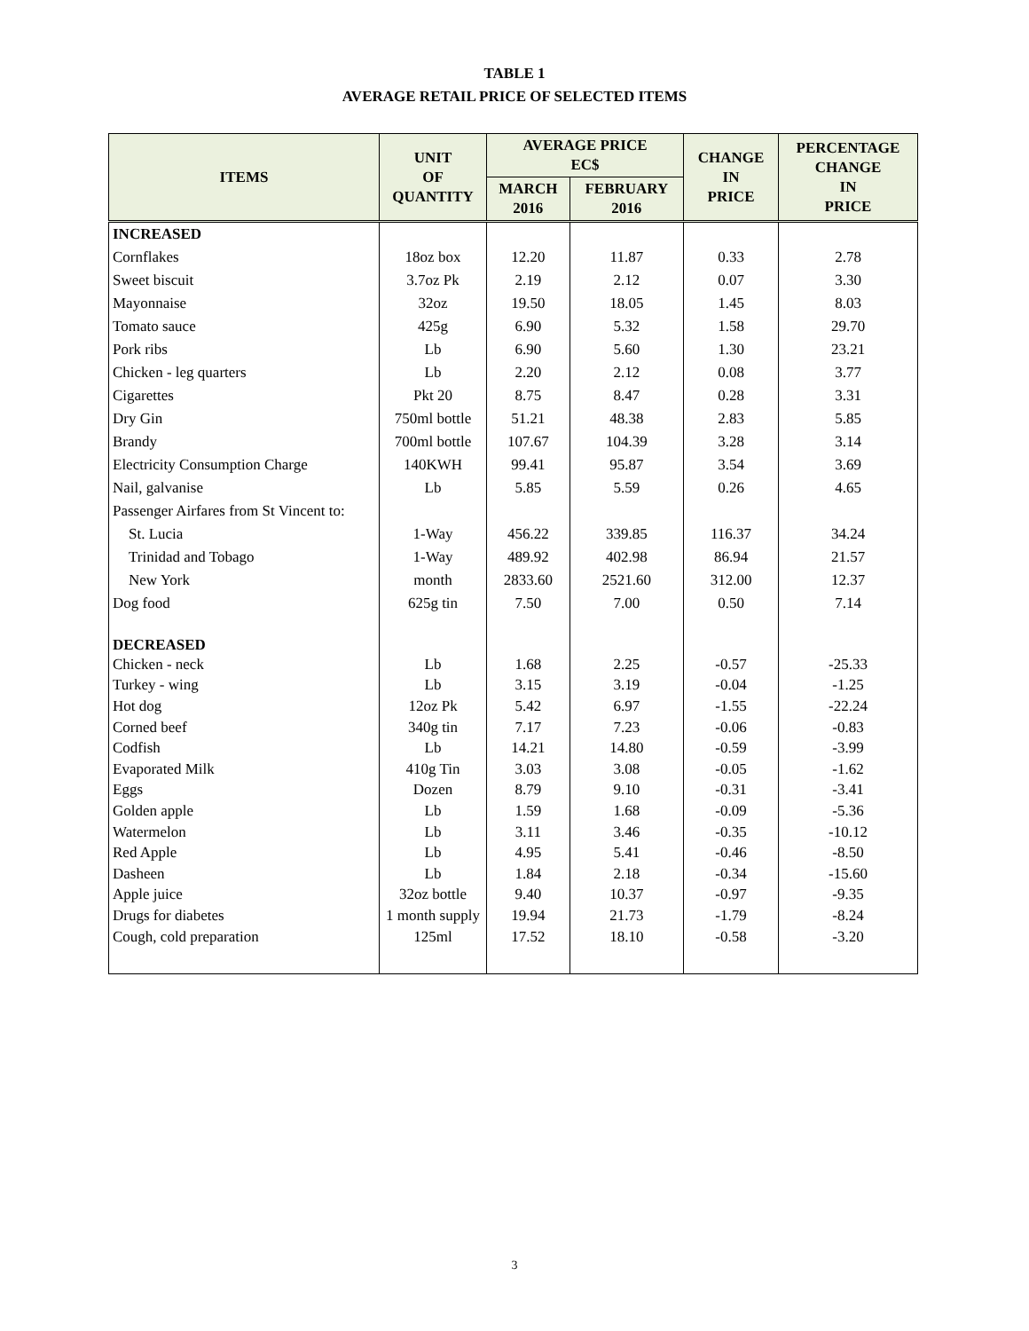TABLE 1
AVERAGE RETAIL PRICE OF SELECTED ITEMS
| ITEMS | UNIT OF QUANTITY | AVERAGE PRICE EC$ | | CHANGE IN PRICE | PERCENTAGE CHANGE IN PRICE |
| --- | --- | --- | --- | --- | --- |
| | | MARCH 2016 | FEBRUARY 2016 | | |
| INCREASED | | | | | |
| Cornflakes | 18oz box | 12.20 | 11.87 | 0.33 | 2.78 |
| Sweet biscuit | 3.7oz Pk | 2.19 | 2.12 | 0.07 | 3.30 |
| Mayonnaise | 32oz | 19.50 | 18.05 | 1.45 | 8.03 |
| Tomato sauce | 425g | 6.90 | 5.32 | 1.58 | 29.70 |
| Pork ribs | Lb | 6.90 | 5.60 | 1.30 | 23.21 |
| Chicken - leg quarters | Lb | 2.20 | 2.12 | 0.08 | 3.77 |
| Cigarettes | Pkt 20 | 8.75 | 8.47 | 0.28 | 3.31 |
| Dry Gin | 750ml bottle | 51.21 | 48.38 | 2.83 | 5.85 |
| Brandy | 700ml bottle | 107.67 | 104.39 | 3.28 | 3.14 |
| Electricity Consumption Charge | 140KWH | 99.41 | 95.87 | 3.54 | 3.69 |
| Nail, galvanise | Lb | 5.85 | 5.59 | 0.26 | 4.65 |
| Passenger Airfares from St Vincent to: | | | | | |
| St. Lucia | 1-Way | 456.22 | 339.85 | 116.37 | 34.24 |
| Trinidad and Tobago | 1-Way | 489.92 | 402.98 | 86.94 | 21.57 |
| New York | month | 2833.60 | 2521.60 | 312.00 | 12.37 |
| Dog food | 625g tin | 7.50 | 7.00 | 0.50 | 7.14 |
| DECREASED | | | | | |
| Chicken - neck | Lb | 1.68 | 2.25 | -0.57 | -25.33 |
| Turkey - wing | Lb | 3.15 | 3.19 | -0.04 | -1.25 |
| Hot dog | 12oz Pk | 5.42 | 6.97 | -1.55 | -22.24 |
| Corned beef | 340g tin | 7.17 | 7.23 | -0.06 | -0.83 |
| Codfish | Lb | 14.21 | 14.80 | -0.59 | -3.99 |
| Evaporated Milk | 410g Tin | 3.03 | 3.08 | -0.05 | -1.62 |
| Eggs | Dozen | 8.79 | 9.10 | -0.31 | -3.41 |
| Golden apple | Lb | 1.59 | 1.68 | -0.09 | -5.36 |
| Watermelon | Lb | 3.11 | 3.46 | -0.35 | -10.12 |
| Red Apple | Lb | 4.95 | 5.41 | -0.46 | -8.50 |
| Dasheen | Lb | 1.84 | 2.18 | -0.34 | -15.60 |
| Apple juice | 32oz bottle | 9.40 | 10.37 | -0.97 | -9.35 |
| Drugs for diabetes | 1 month supply | 19.94 | 21.73 | -1.79 | -8.24 |
| Cough, cold preparation | 125ml | 17.52 | 18.10 | -0.58 | -3.20 |
3